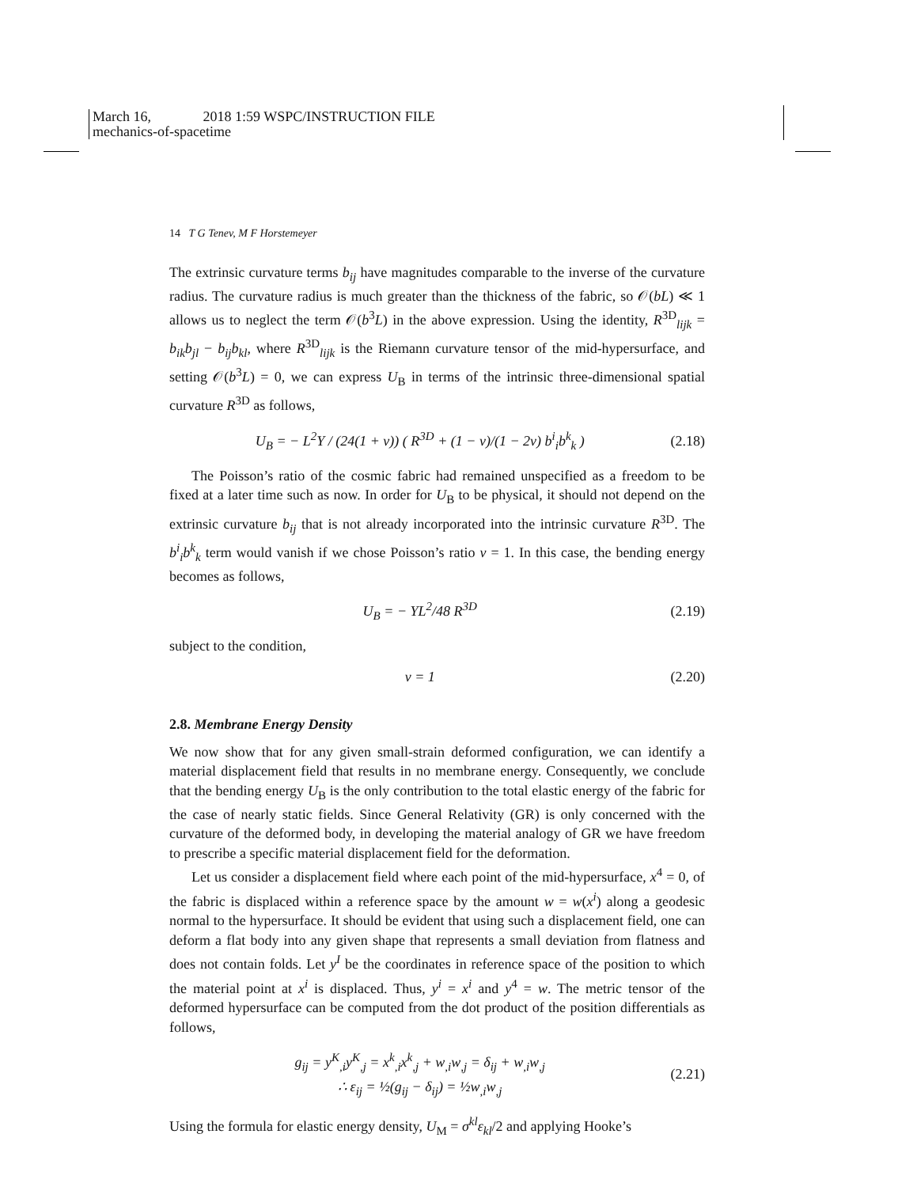March 16, 2018 1:59 WSPC/INSTRUCTION FILE
mechanics-of-spacetime
14 T G Tenev, M F Horstemeyer
The extrinsic curvature terms b<sub>ij</sub> have magnitudes comparable to the inverse of the curvature radius. The curvature radius is much greater than the thickness of the fabric, so 𝒪(bL) ≪ 1 allows us to neglect the term 𝒪(b<sup>3</sup>L) in the above expression. Using the identity, R<sup>3D</sup><sub>lijk</sub> = b<sub>ik</sub>b<sub>jl</sub> − b<sub>ij</sub>b<sub>kl</sub>, where R<sup>3D</sup><sub>lijk</sub> is the Riemann curvature tensor of the mid-hypersurface, and setting 𝒪(b<sup>3</sup>L) = 0, we can express U<sub>B</sub> in terms of the intrinsic three-dimensional spatial curvature R<sup>3D</sup> as follows,
U<sub>B</sub> = − L<sup>2</sup>Y / (24(1 + ν)) ( R<sup>3D</sup> + (1 − ν)/(1 − 2ν) b<sup>i</sup><sub>i</sub>b<sup>k</sup><sub>k</sub> ) (2.18)
The Poisson’s ratio of the cosmic fabric had remained unspecified as a freedom to be fixed at a later time such as now. In order for U<sub>B</sub> to be physical, it should not depend on the extrinsic curvature b<sub>ij</sub> that is not already incorporated into the intrinsic curvature R<sup>3D</sup>. The b<sup>i</sup><sub>i</sub>b<sup>k</sup><sub>k</sub> term would vanish if we chose Poisson’s ratio ν = 1. In this case, the bending energy becomes as follows,
U<sub>B</sub> = − YL<sup>2</sup>/48 R<sup>3D</sup> (2.19)
subject to the condition,
ν = 1 (2.20)
2.8. Membrane Energy Density
We now show that for any given small-strain deformed configuration, we can identify a material displacement field that results in no membrane energy. Consequently, we conclude that the bending energy U<sub>B</sub> is the only contribution to the total elastic energy of the fabric for the case of nearly static fields. Since General Relativity (GR) is only concerned with the curvature of the deformed body, in developing the material analogy of GR we have freedom to prescribe a specific material displacement field for the deformation.
Let us consider a displacement field where each point of the mid-hypersurface, x<sup>4</sup> = 0, of the fabric is displaced within a reference space by the amount w = w(x<sup>i</sup>) along a geodesic normal to the hypersurface. It should be evident that using such a displacement field, one can deform a flat body into any given shape that represents a small deviation from flatness and does not contain folds. Let y<sup>I</sup> be the coordinates in reference space of the position to which the material point at x<sup>i</sup> is displaced. Thus, y<sup>i</sup> = x<sup>i</sup> and y<sup>4</sup> = w. The metric tensor of the deformed hypersurface can be computed from the dot product of the position differentials as follows,
g<sub>ij</sub> = y<sup>K</sup><sub>,i</sub>y<sup>K</sup><sub>,j</sub> = x<sup>k</sup><sub>,i</sub>x<sup>k</sup><sub>,j</sub> + w<sub>,i</sub>w<sub>,j</sub> = δ<sub>ij</sub> + w<sub>,i</sub>w<sub>,j</sub>
∴ ε<sub>ij</sub> = ½(g<sub>ij</sub> − δ<sub>ij</sub>) = ½w<sub>,i</sub>w<sub>,j</sub> (2.21)
Using the formula for elastic energy density, U<sub>M</sub> = σ<sup>kl</sup>ε<sub>kl</sub>/2 and applying Hooke’s